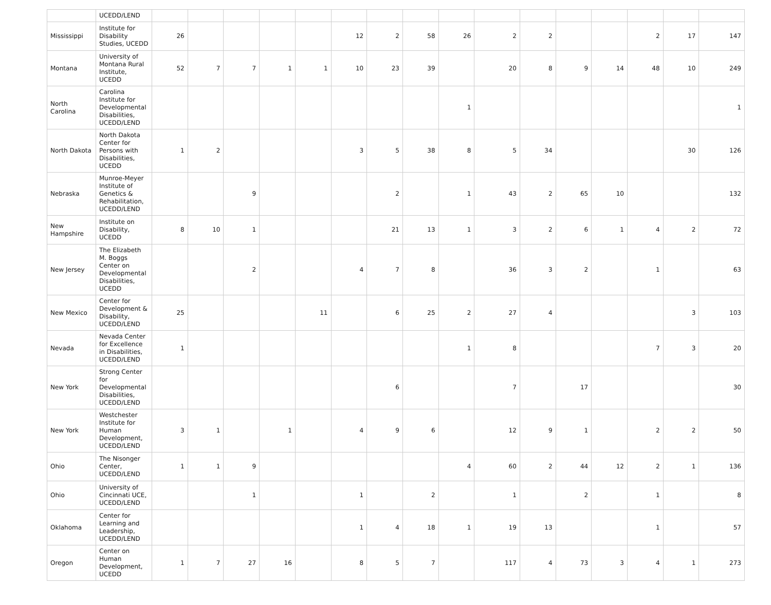| | UCEDD/LEND | | | | | | | | | | | | | | | | |
| Mississippi | Institute for Disability Studies, UCEDD | 26 | | | | | 12 | 2 | 58 | 26 | 2 | 2 | | | 2 | 17 | 147 |
| Montana | University of Montana Rural Institute, UCEDD | 52 | 7 | 7 | 1 | 1 | 10 | 23 | 39 | | 20 | 8 | 9 | 14 | 48 | 10 | 249 |
| North Carolina | Carolina Institute for Developmental Disabilities, UCEDD/LEND | | | | | | | | | 1 | | | | | | | 1 |
| North Dakota | North Dakota Center for Persons with Disabilities, UCEDD | 1 | 2 | | | | 3 | 5 | 38 | 8 | 5 | 34 | | | | 30 | 126 |
| Nebraska | Munroe-Meyer Institute of Genetics & Rehabilitation, UCEDD/LEND | | | 9 | | | | 2 | | 1 | 43 | 2 | 65 | 10 | | | 132 |
| New Hampshire | Institute on Disability, UCEDD | 8 | 10 | 1 | | | | 21 | 13 | 1 | 3 | 2 | 6 | 1 | 4 | 2 | 72 |
| New Jersey | The Elizabeth M. Boggs Center on Developmental Disabilities, UCEDD | | | 2 | | | 4 | 7 | 8 | | 36 | 3 | 2 | | 1 | | 63 |
| New Mexico | Center for Development & Disability, UCEDD/LEND | 25 | | | | 11 | | 6 | 25 | 2 | 27 | 4 | | | | 3 | 103 |
| Nevada | Nevada Center for Excellence in Disabilities, UCEDD/LEND | 1 | | | | | | | | 1 | 8 | | | | 7 | 3 | 20 |
| New York | Strong Center for Developmental Disabilities, UCEDD/LEND | | | | | | | 6 | | | 7 | | 17 | | | | 30 |
| New York | Westchester Institute for Human Development, UCEDD/LEND | 3 | 1 | | 1 | | 4 | 9 | 6 | | 12 | 9 | 1 | | 2 | 2 | 50 |
| Ohio | The Nisonger Center, UCEDD/LEND | 1 | 1 | 9 | | | | | | 4 | 60 | 2 | 44 | 12 | 2 | 1 | 136 |
| Ohio | University of Cincinnati UCE, UCEDD/LEND | | | 1 | | | 1 | | 2 | | 1 | | 2 | | 1 | | 8 |
| Oklahoma | Center for Learning and Leadership, UCEDD/LEND | | | | | | 1 | 4 | 18 | 1 | 19 | 13 | | | 1 | | 57 |
| Oregon | Center on Human Development, UCEDD | 1 | 7 | 27 | 16 | | 8 | 5 | 7 | | 117 | 4 | 73 | 3 | 4 | 1 | 273 |